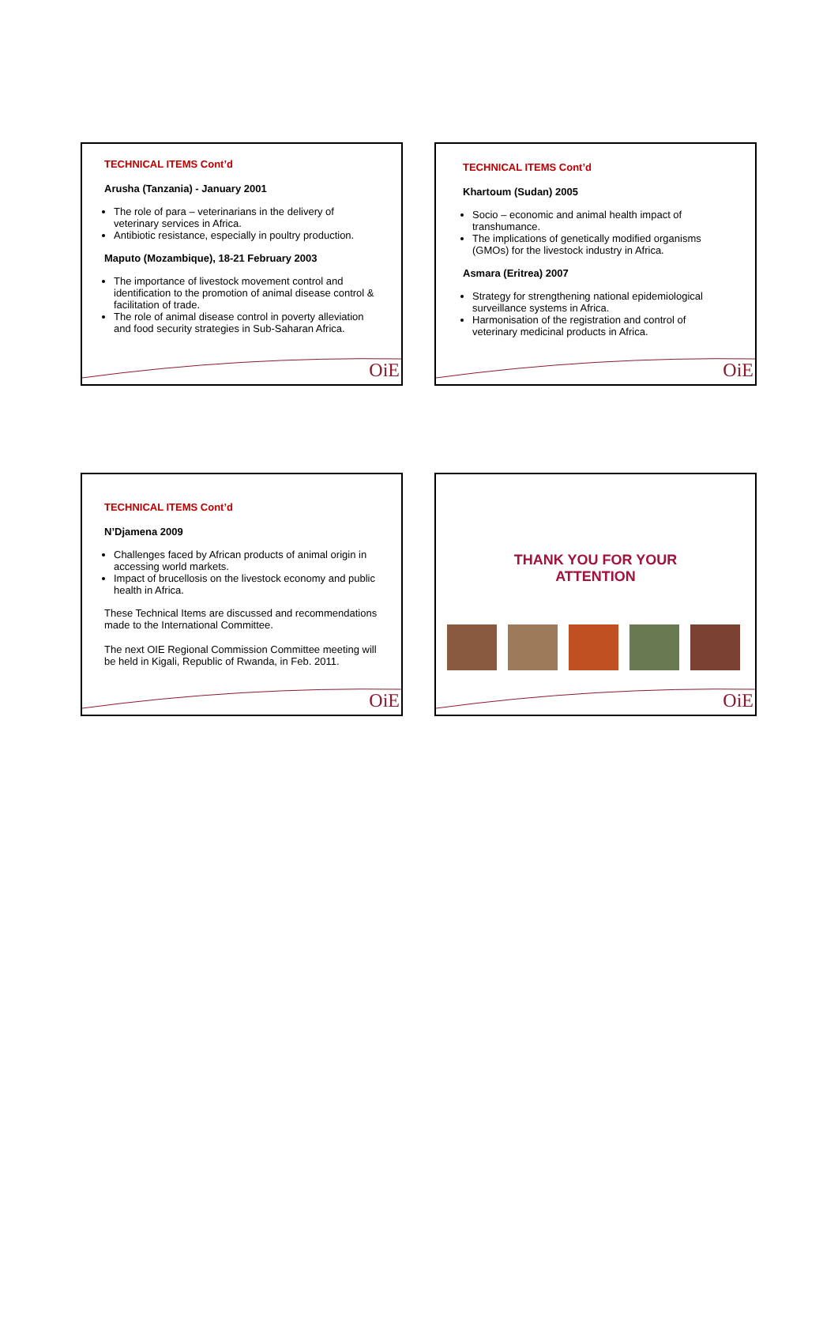TECHNICAL ITEMS Cont’d
Arusha (Tanzania) - January 2001
The role of para – veterinarians in the delivery of veterinary services in Africa.
Antibiotic resistance, especially in poultry production.
Maputo (Mozambique), 18-21 February 2003
The importance of livestock movement control and identification to the promotion of animal disease control & facilitation of trade.
The role of animal disease control in poverty alleviation and food security strategies in Sub-Saharan Africa.
OiE
TECHNICAL ITEMS Cont’d
Khartoum (Sudan) 2005
Socio – economic and animal health impact of transhumance.
The implications of genetically modified organisms (GMOs) for the livestock industry in Africa.
Asmara (Eritrea) 2007
Strategy for strengthening national epidemiological surveillance systems in Africa.
Harmonisation of the registration and control of veterinary medicinal products in Africa.
OiE
TECHNICAL ITEMS Cont’d
N’Djamena 2009
Challenges faced by African products of animal origin in accessing world markets.
Impact of brucellosis on the livestock economy and public health in Africa.
These Technical Items are discussed and recommendations made to the International Committee.
The next OIE Regional Commission Committee meeting will be held in Kigali, Republic of Rwanda, in Feb. 2011.
OiE
THANK YOU FOR YOUR
ATTENTION
OiE